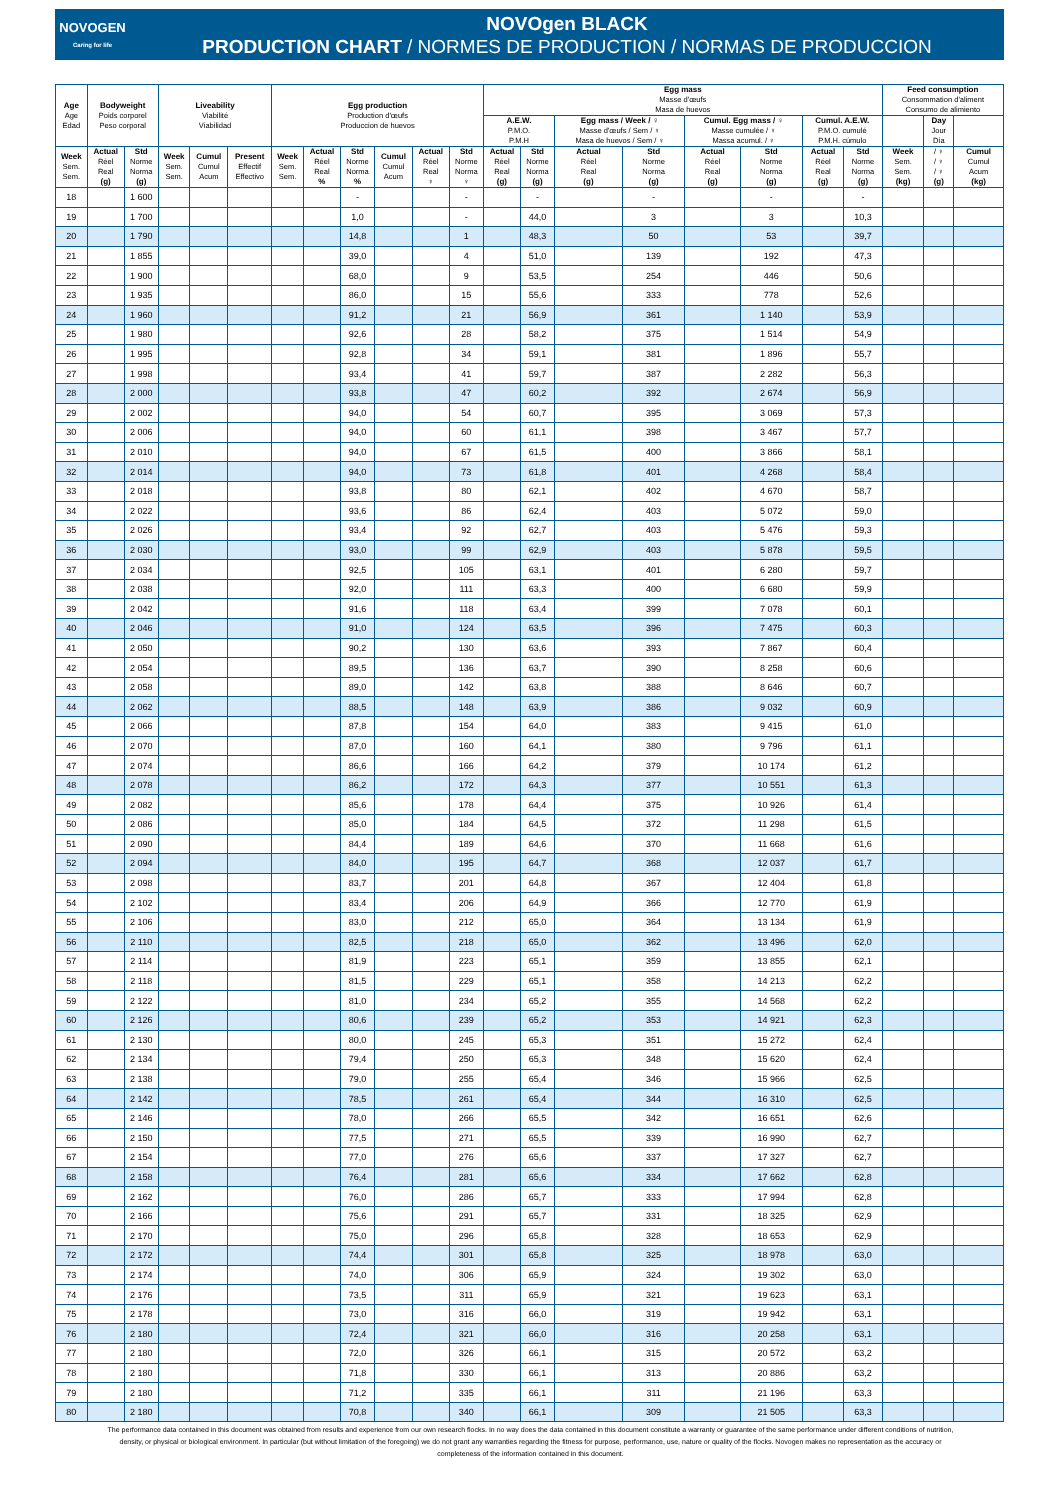NOVOGEN
Caring for life
NOVOgen BLACK
PRODUCTION CHART / NORMES DE PRODUCTION / NORMAS DE PRODUCCION
| Age Age Edad | Bodyweight Poids corporel Peso corporal | | Liveability Viabilité Viabilidad | | | Egg production Production d'œufs Produccion de huevos | | | | | | Egg mass Masse d'œufs Masa de huevos | | | | | | | | Feed consumption Consommation d'aliment Consumo de alimiento | | |
| --- | --- | --- | --- | --- | --- | --- | --- | --- | --- | --- | --- | --- | --- | --- | --- | --- | --- | --- | --- | --- | --- | --- |
| | | | | | | | | | | | | A.E.W. P.M.O. P.M.H | | Egg mass / Week / ♀ Masse d'œufs / Sem / ♀ Masa de huevos / Sem / ♀ | | Cumul. Egg mass / ♀ Masse cumulée / ♀ Massa acumul. / ♀ | | Cumul. A.E.W. P.M.O. cumulé P.M.H. cúmulo | | | Day Jour Día | |
| Week Sem. Sem. | Actual Réel Real (g) | Std Norme Norma (g) | Week Sem. Sem. | Cumul Cumul Acum | Present Effectif Effectivo | Week Sem. Sem. | Actual Réel Real % | Std Norme Norma % | Cumul Cumul Acum | Actual Réel Real ♀ | Std Norme Norma ♀ | Actual Réel Real (g) | Std Norme Norma (g) | Actual Réel Real (g) | Std Norme Norma (g) | Actual Réel Real (g) | Std Norme Norma (g) | Actual Réel Real (g) | Std Norme Norma (g) | Week Sem. Sem. (kg) | / ♀ / ♀ / ♀ (g) | Cumul Cumul Acum (kg) |
| 18 | | 1 600 | | | | | | - | | | - | | - | | - | | - | | - | | | |
| 19 | | 1 700 | | | | | | 1,0 | | | - | | 44,0 | | 3 | | 3 | | 10,3 | | | |
| 20 | | 1 790 | | | | | | 14,8 | | | 1 | | 48,3 | | 50 | | 53 | | 39,7 | | | |
| 21 | | 1 855 | | | | | | 39,0 | | | 4 | | 51,0 | | 139 | | 192 | | 47,3 | | | |
| 22 | | 1 900 | | | | | | 68,0 | | | 9 | | 53,5 | | 254 | | 446 | | 50,6 | | | |
| 23 | | 1 935 | | | | | | 86,0 | | | 15 | | 55,6 | | 333 | | 778 | | 52,6 | | | |
| 24 | | 1 960 | | | | | | 91,2 | | | 21 | | 56,9 | | 361 | | 1 140 | | 53,9 | | | |
| 25 | | 1 980 | | | | | | 92,6 | | | 28 | | 58,2 | | 375 | | 1 514 | | 54,9 | | | |
| 26 | | 1 995 | | | | | | 92,8 | | | 34 | | 59,1 | | 381 | | 1 896 | | 55,7 | | | |
| 27 | | 1 998 | | | | | | 93,4 | | | 41 | | 59,7 | | 387 | | 2 282 | | 56,3 | | | |
| 28 | | 2 000 | | | | | | 93,8 | | | 47 | | 60,2 | | 392 | | 2 674 | | 56,9 | | | |
| 29 | | 2 002 | | | | | | 94,0 | | | 54 | | 60,7 | | 395 | | 3 069 | | 57,3 | | | |
| 30 | | 2 006 | | | | | | 94,0 | | | 60 | | 61,1 | | 398 | | 3 467 | | 57,7 | | | |
| 31 | | 2 010 | | | | | | 94,0 | | | 67 | | 61,5 | | 400 | | 3 866 | | 58,1 | | | |
| 32 | | 2 014 | | | | | | 94,0 | | | 73 | | 61,8 | | 401 | | 4 268 | | 58,4 | | | |
| 33 | | 2 018 | | | | | | 93,8 | | | 80 | | 62,1 | | 402 | | 4 670 | | 58,7 | | | |
| 34 | | 2 022 | | | | | | 93,6 | | | 86 | | 62,4 | | 403 | | 5 072 | | 59,0 | | | |
| 35 | | 2 026 | | | | | | 93,4 | | | 92 | | 62,7 | | 403 | | 5 476 | | 59,3 | | | |
| 36 | | 2 030 | | | | | | 93,0 | | | 99 | | 62,9 | | 403 | | 5 878 | | 59,5 | | | |
| 37 | | 2 034 | | | | | | 92,5 | | | 105 | | 63,1 | | 401 | | 6 280 | | 59,7 | | | |
| 38 | | 2 038 | | | | | | 92,0 | | | 111 | | 63,3 | | 400 | | 6 680 | | 59,9 | | | |
| 39 | | 2 042 | | | | | | 91,6 | | | 118 | | 63,4 | | 399 | | 7 078 | | 60,1 | | | |
| 40 | | 2 046 | | | | | | 91,0 | | | 124 | | 63,5 | | 396 | | 7 475 | | 60,3 | | | |
| 41 | | 2 050 | | | | | | 90,2 | | | 130 | | 63,6 | | 393 | | 7 867 | | 60,4 | | | |
| 42 | | 2 054 | | | | | | 89,5 | | | 136 | | 63,7 | | 390 | | 8 258 | | 60,6 | | | |
| 43 | | 2 058 | | | | | | 89,0 | | | 142 | | 63,8 | | 388 | | 8 646 | | 60,7 | | | |
| 44 | | 2 062 | | | | | | 88,5 | | | 148 | | 63,9 | | 386 | | 9 032 | | 60,9 | | | |
| 45 | | 2 066 | | | | | | 87,8 | | | 154 | | 64,0 | | 383 | | 9 415 | | 61,0 | | | |
| 46 | | 2 070 | | | | | | 87,0 | | | 160 | | 64,1 | | 380 | | 9 796 | | 61,1 | | | |
| 47 | | 2 074 | | | | | | 86,6 | | | 166 | | 64,2 | | 379 | | 10 174 | | 61,2 | | | |
| 48 | | 2 078 | | | | | | 86,2 | | | 172 | | 64,3 | | 377 | | 10 551 | | 61,3 | | | |
| 49 | | 2 082 | | | | | | 85,6 | | | 178 | | 64,4 | | 375 | | 10 926 | | 61,4 | | | |
| 50 | | 2 086 | | | | | | 85,0 | | | 184 | | 64,5 | | 372 | | 11 298 | | 61,5 | | | |
| 51 | | 2 090 | | | | | | 84,4 | | | 189 | | 64,6 | | 370 | | 11 668 | | 61,6 | | | |
| 52 | | 2 094 | | | | | | 84,0 | | | 195 | | 64,7 | | 368 | | 12 037 | | 61,7 | | | |
| 53 | | 2 098 | | | | | | 83,7 | | | 201 | | 64,8 | | 367 | | 12 404 | | 61,8 | | | |
| 54 | | 2 102 | | | | | | 83,4 | | | 206 | | 64,9 | | 366 | | 12 770 | | 61,9 | | | |
| 55 | | 2 106 | | | | | | 83,0 | | | 212 | | 65,0 | | 364 | | 13 134 | | 61,9 | | | |
| 56 | | 2 110 | | | | | | 82,5 | | | 218 | | 65,0 | | 362 | | 13 496 | | 62,0 | | | |
| 57 | | 2 114 | | | | | | 81,9 | | | 223 | | 65,1 | | 359 | | 13 855 | | 62,1 | | | |
| 58 | | 2 118 | | | | | | 81,5 | | | 229 | | 65,1 | | 358 | | 14 213 | | 62,2 | | | |
| 59 | | 2 122 | | | | | | 81,0 | | | 234 | | 65,2 | | 355 | | 14 568 | | 62,2 | | | |
| 60 | | 2 126 | | | | | | 80,6 | | | 239 | | 65,2 | | 353 | | 14 921 | | 62,3 | | | |
| 61 | | 2 130 | | | | | | 80,0 | | | 245 | | 65,3 | | 351 | | 15 272 | | 62,4 | | | |
| 62 | | 2 134 | | | | | | 79,4 | | | 250 | | 65,3 | | 348 | | 15 620 | | 62,4 | | | |
| 63 | | 2 138 | | | | | | 79,0 | | | 255 | | 65,4 | | 346 | | 15 966 | | 62,5 | | | |
| 64 | | 2 142 | | | | | | 78,5 | | | 261 | | 65,4 | | 344 | | 16 310 | | 62,5 | | | |
| 65 | | 2 146 | | | | | | 78,0 | | | 266 | | 65,5 | | 342 | | 16 651 | | 62,6 | | | |
| 66 | | 2 150 | | | | | | 77,5 | | | 271 | | 65,5 | | 339 | | 16 990 | | 62,7 | | | |
| 67 | | 2 154 | | | | | | 77,0 | | | 276 | | 65,6 | | 337 | | 17 327 | | 62,7 | | | |
| 68 | | 2 158 | | | | | | 76,4 | | | 281 | | 65,6 | | 334 | | 17 662 | | 62,8 | | | |
| 69 | | 2 162 | | | | | | 76,0 | | | 286 | | 65,7 | | 333 | | 17 994 | | 62,8 | | | |
| 70 | | 2 166 | | | | | | 75,6 | | | 291 | | 65,7 | | 331 | | 18 325 | | 62,9 | | | |
| 71 | | 2 170 | | | | | | 75,0 | | | 296 | | 65,8 | | 328 | | 18 653 | | 62,9 | | | |
| 72 | | 2 172 | | | | | | 74,4 | | | 301 | | 65,8 | | 325 | | 18 978 | | 63,0 | | | |
| 73 | | 2 174 | | | | | | 74,0 | | | 306 | | 65,9 | | 324 | | 19 302 | | 63,0 | | | |
| 74 | | 2 176 | | | | | | 73,5 | | | 311 | | 65,9 | | 321 | | 19 623 | | 63,1 | | | |
| 75 | | 2 178 | | | | | | 73,0 | | | 316 | | 66,0 | | 319 | | 19 942 | | 63,1 | | | |
| 76 | | 2 180 | | | | | | 72,4 | | | 321 | | 66,0 | | 316 | | 20 258 | | 63,1 | | | |
| 77 | | 2 180 | | | | | | 72,0 | | | 326 | | 66,1 | | 315 | | 20 572 | | 63,2 | | | |
| 78 | | 2 180 | | | | | | 71,8 | | | 330 | | 66,1 | | 313 | | 20 886 | | 63,2 | | | |
| 79 | | 2 180 | | | | | | 71,2 | | | 335 | | 66,1 | | 311 | | 21 196 | | 63,3 | | | |
| 80 | | 2 180 | | | | | | 70,8 | | | 340 | | 66,1 | | 309 | | 21 505 | | 63,3 | | | |
The performance data contained in this document was obtained from results and experience from our own research flocks. In no way does the data contained in this document constitute a warranty or guarantee of the same performance under different conditions of nutrition, density, or physical or biological environment. In particular (but without limitation of the foregoing) we do not grant any warranties regarding the fitness for purpose, performance, use, nature or quality of the flocks. Novogen makes no representation as the accuracy or completeness of the information contained in this document.